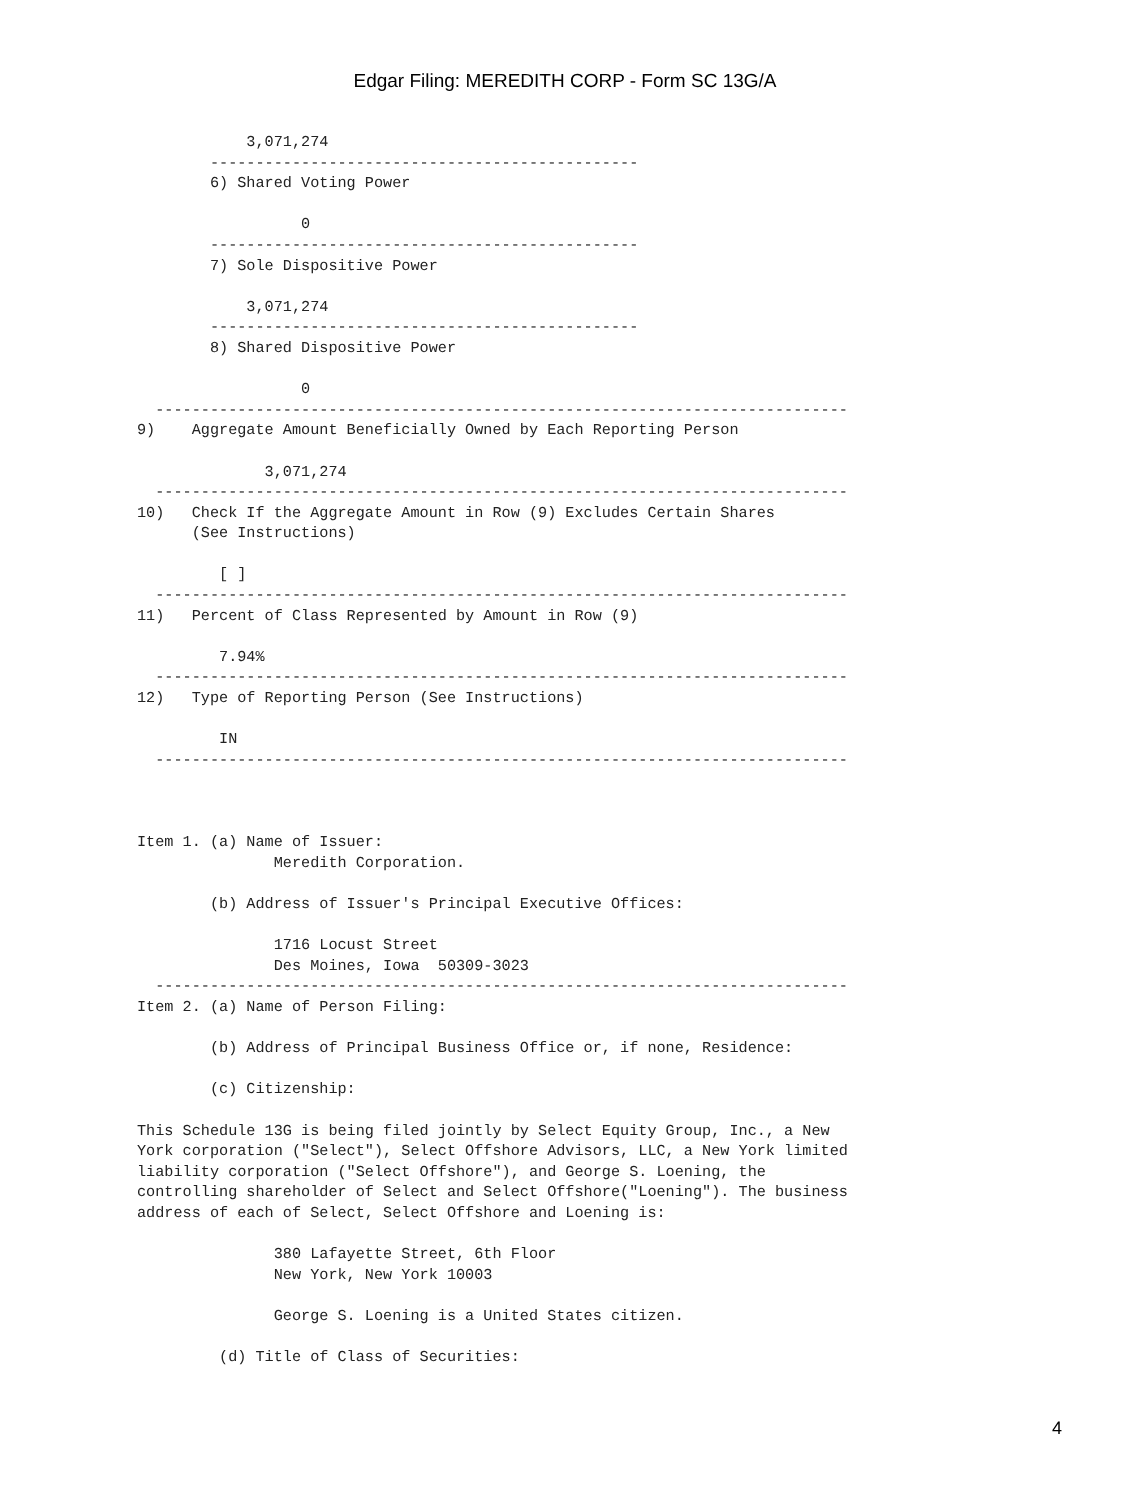Edgar Filing: MEREDITH CORP - Form SC 13G/A
            3,071,274
        -----------------------------------------------
        6) Shared Voting Power

                  0
        -----------------------------------------------
        7) Sole Dispositive Power

            3,071,274
        -----------------------------------------------
        8) Shared Dispositive Power

                  0
  ----------------------------------------------------------------------------
9)    Aggregate Amount Beneficially Owned by Each Reporting Person

              3,071,274
  ----------------------------------------------------------------------------
10)   Check If the Aggregate Amount in Row (9) Excludes Certain Shares
      (See Instructions)

         [ ]
  ----------------------------------------------------------------------------
11)   Percent of Class Represented by Amount in Row (9)

         7.94%
  ----------------------------------------------------------------------------
12)   Type of Reporting Person (See Instructions)

         IN
  ----------------------------------------------------------------------------



Item 1. (a) Name of Issuer:
               Meredith Corporation.

        (b) Address of Issuer's Principal Executive Offices:

               1716 Locust Street
               Des Moines, Iowa  50309-3023
  ----------------------------------------------------------------------------
Item 2. (a) Name of Person Filing:

        (b) Address of Principal Business Office or, if none, Residence:

        (c) Citizenship:

This Schedule 13G is being filed jointly by Select Equity Group, Inc., a New
York corporation ("Select"), Select Offshore Advisors, LLC, a New York limited
liability corporation ("Select Offshore"), and George S. Loening, the
controlling shareholder of Select and Select Offshore("Loening"). The business
address of each of Select, Select Offshore and Loening is:

               380 Lafayette Street, 6th Floor
               New York, New York 10003

               George S. Loening is a United States citizen.

         (d) Title of Class of Securities:
4